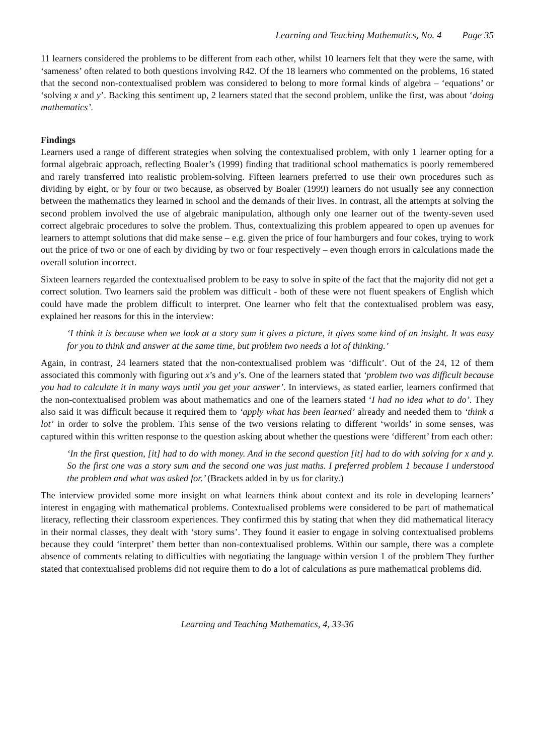Learning and Teaching Mathematics, No. 4 Page 35
11 learners considered the problems to be different from each other, whilst 10 learners felt that they were the same, with ‘sameness’ often related to both questions involving R42. Of the 18 learners who commented on the problems, 16 stated that the second non-contextualised problem was considered to belong to more formal kinds of algebra – ‘equations’ or ‘solving x and y’. Backing this sentiment up, 2 learners stated that the second problem, unlike the first, was about ‘doing mathematics’.
Findings
Learners used a range of different strategies when solving the contextualised problem, with only 1 learner opting for a formal algebraic approach, reflecting Boaler’s (1999) finding that traditional school mathematics is poorly remembered and rarely transferred into realistic problem-solving. Fifteen learners preferred to use their own procedures such as dividing by eight, or by four or two because, as observed by Boaler (1999) learners do not usually see any connection between the mathematics they learned in school and the demands of their lives. In contrast, all the attempts at solving the second problem involved the use of algebraic manipulation, although only one learner out of the twenty-seven used correct algebraic procedures to solve the problem. Thus, contextualizing this problem appeared to open up avenues for learners to attempt solutions that did make sense – e.g. given the price of four hamburgers and four cokes, trying to work out the price of two or one of each by dividing by two or four respectively – even though errors in calculations made the overall solution incorrect.
Sixteen learners regarded the contextualised problem to be easy to solve in spite of the fact that the majority did not get a correct solution. Two learners said the problem was difficult - both of these were not fluent speakers of English which could have made the problem difficult to interpret. One learner who felt that the contextualised problem was easy, explained her reasons for this in the interview:
‘I think it is because when we look at a story sum it gives a picture, it gives some kind of an insight. It was easy for you to think and answer at the same time, but problem two needs a lot of thinking.’
Again, in contrast, 24 learners stated that the non-contextualised problem was ‘difficult’. Out of the 24, 12 of them associated this commonly with figuring out x’s and y’s. One of the learners stated that ‘problem two was difficult because you had to calculate it in many ways until you get your answer’. In interviews, as stated earlier, learners confirmed that the non-contextualised problem was about mathematics and one of the learners stated ‘I had no idea what to do’. They also said it was difficult because it required them to ‘apply what has been learned’ already and needed them to ‘think a lot’ in order to solve the problem. This sense of the two versions relating to different ‘worlds’ in some senses, was captured within this written response to the question asking about whether the questions were ‘different’ from each other:
‘In the first question, [it] had to do with money. And in the second question [it] had to do with solving for x and y. So the first one was a story sum and the second one was just maths. I preferred problem 1 because I understood the problem and what was asked for.’ (Brackets added in by us for clarity.)
The interview provided some more insight on what learners think about context and its role in developing learners’ interest in engaging with mathematical problems. Contextualised problems were considered to be part of mathematical literacy, reflecting their classroom experiences. They confirmed this by stating that when they did mathematical literacy in their normal classes, they dealt with ‘story sums’. They found it easier to engage in solving contextualised problems because they could ‘interpret’ them better than non-contextualised problems. Within our sample, there was a complete absence of comments relating to difficulties with negotiating the language within version 1 of the problem They further stated that contextualised problems did not require them to do a lot of calculations as pure mathematical problems did.
Learning and Teaching Mathematics, 4, 33-36